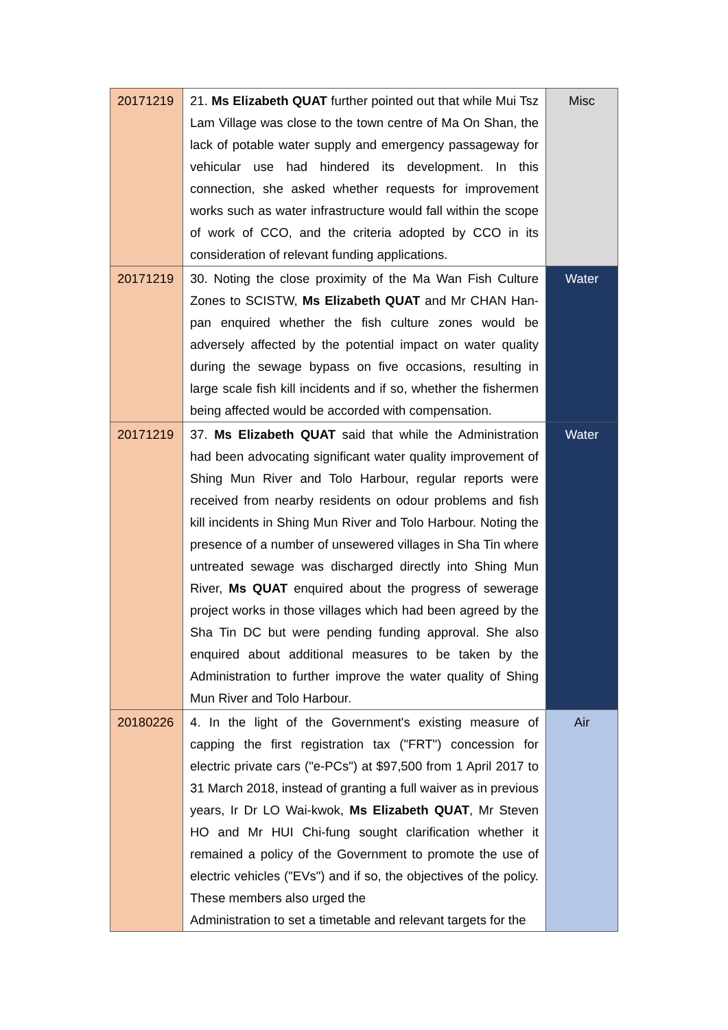| 20171219 | 21. Ms Elizabeth QUAT further pointed out that while Mui Tsz Lam Village was close to the town centre of Ma On Shan, the lack of potable water supply and emergency passageway for vehicular use had hindered its development. In this connection, she asked whether requests for improvement works such as water infrastructure would fall within the scope of work of CCO, and the criteria adopted by CCO in its consideration of relevant funding applications. | Misc |
| 20171219 | 30. Noting the close proximity of the Ma Wan Fish Culture Zones to SCISTW, Ms Elizabeth QUAT and Mr CHAN Han-pan enquired whether the fish culture zones would be adversely affected by the potential impact on water quality during the sewage bypass on five occasions, resulting in large scale fish kill incidents and if so, whether the fishermen being affected would be accorded with compensation. | Water |
| 20171219 | 37. Ms Elizabeth QUAT said that while the Administration had been advocating significant water quality improvement of Shing Mun River and Tolo Harbour, regular reports were received from nearby residents on odour problems and fish kill incidents in Shing Mun River and Tolo Harbour. Noting the presence of a number of unsewered villages in Sha Tin where untreated sewage was discharged directly into Shing Mun River, Ms QUAT enquired about the progress of sewerage project works in those villages which had been agreed by the Sha Tin DC but were pending funding approval. She also enquired about additional measures to be taken by the Administration to further improve the water quality of Shing Mun River and Tolo Harbour. | Water |
| 20180226 | 4. In the light of the Government's existing measure of capping the first registration tax ("FRT") concession for electric private cars ("e-PCs") at $97,500 from 1 April 2017 to 31 March 2018, instead of granting a full waiver as in previous years, Ir Dr LO Wai-kwok, Ms Elizabeth QUAT , Mr Steven HO and Mr HUI Chi-fung sought clarification whether it remained a policy of the Government to promote the use of electric vehicles ("EVs") and if so, the objectives of the policy. These members also urged the Administration to set a timetable and relevant targets for the | Air |